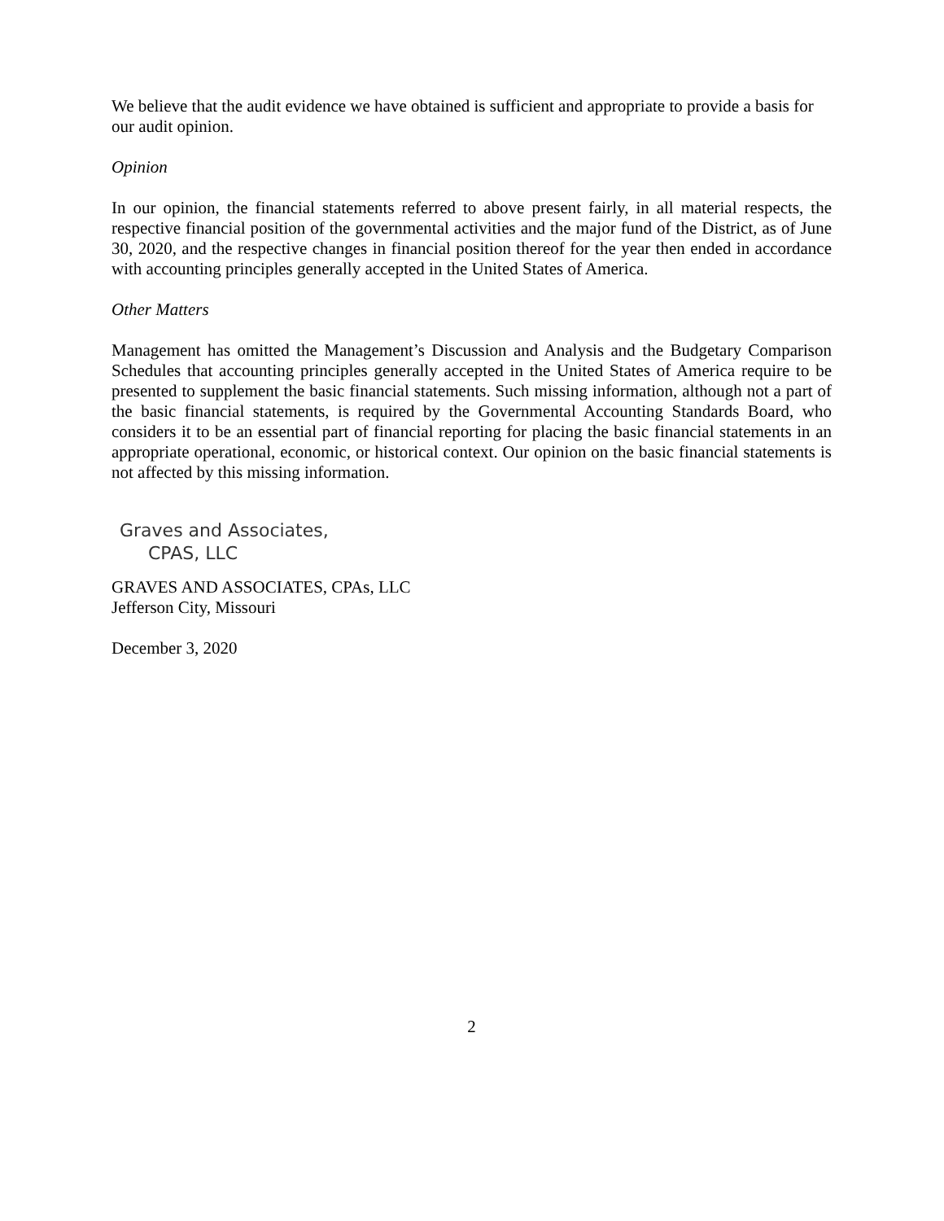We believe that the audit evidence we have obtained is sufficient and appropriate to provide a basis for our audit opinion.
Opinion
In our opinion, the financial statements referred to above present fairly, in all material respects, the respective financial position of the governmental activities and the major fund of the District, as of June 30, 2020, and the respective changes in financial position thereof for the year then ended in accordance with accounting principles generally accepted in the United States of America.
Other Matters
Management has omitted the Management’s Discussion and Analysis and the Budgetary Comparison Schedules that accounting principles generally accepted in the United States of America require to be presented to supplement the basic financial statements. Such missing information, although not a part of the basic financial statements, is required by the Governmental Accounting Standards Board, who considers it to be an essential part of financial reporting for placing the basic financial statements in an appropriate operational, economic, or historical context. Our opinion on the basic financial statements is not affected by this missing information.
Graves and Associates,
CPAS, LLC
GRAVES AND ASSOCIATES, CPAs, LLC
Jefferson City, Missouri
December 3, 2020
2